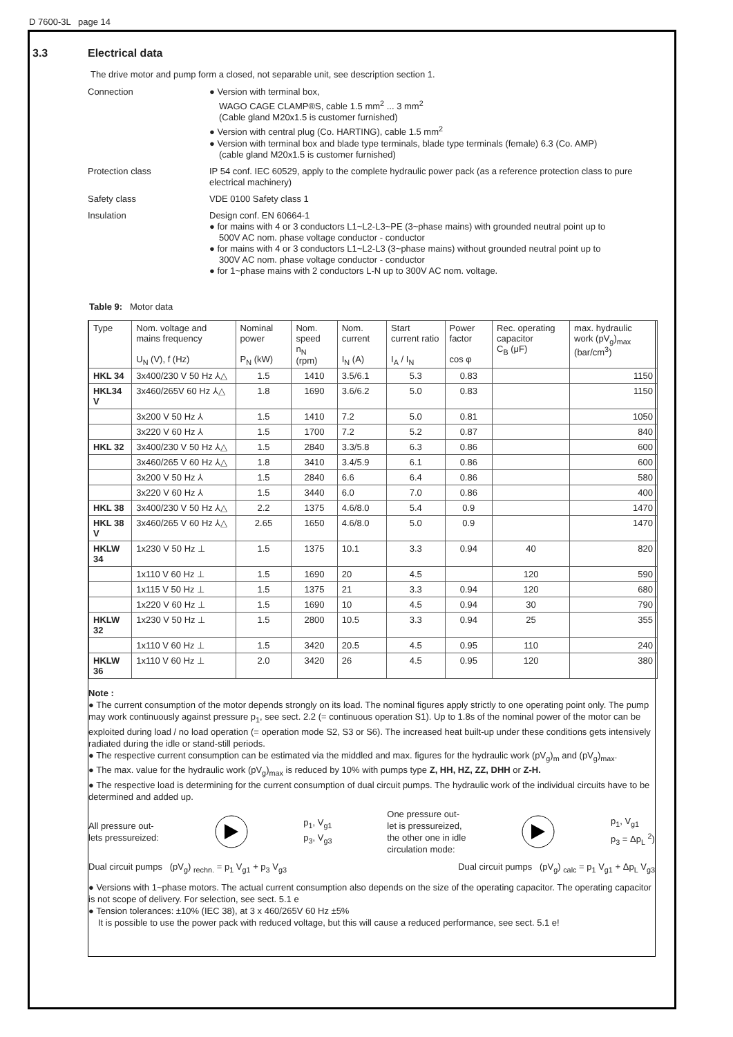D 7600-3L page 14
3.3 Electrical data
The drive motor and pump form a closed, not separable unit, see description section 1.
Connection
● Version with terminal box,
WAGO CAGE CLAMP®S, cable 1.5 mm<sup>2</sup> ... 3 mm<sup>2</sup>
(Cable gland M20x1.5 is customer furnished)
● Version with central plug (Co. HARTING), cable 1.5 mm<sup>2</sup>
● Version with terminal box and blade type terminals, blade type terminals (female) 6.3 (Co. AMP)
(cable gland M20x1.5 is customer furnished)
Protection class
IP 54 conf. IEC 60529, apply to the complete hydraulic power pack (as a reference protection class to pure electrical machinery)
Safety class
VDE 0100 Safety class 1
Insulation
Design conf. EN 60664-1
● for mains with 4 or 3 conductors L1~L2-L3~PE (3~phase mains) with grounded neutral point up to
500V AC nom. phase voltage conductor - conductor
● for mains with 4 or 3 conductors L1~L2-L3 (3~phase mains) without grounded neutral point up to
300V AC nom. phase voltage conductor - conductor
● for 1~phase mains with 2 conductors L-N up to 300V AC nom. voltage.
Table 9: Motor data
| Type | Nom. voltage and mains frequency U<sub>N</sub> (V), f (Hz) | Nominal power P<sub>N</sub> (kW) | Nom. speed n<sub>N</sub> (rpm) | Nom. current I<sub>N</sub> (A) | Start current ratio I<sub>A</sub> / I<sub>N</sub> | Power factor cos φ | Rec. operating capacitor C<sub>B</sub> (μF) | max. hydraulic work (pV<sub>g</sub>)<sub>max</sub> (bar/cm<sup>3</sup>) |
| --- | --- | --- | --- | --- | --- | --- | --- | --- |
| HKL 34 | 3x400/230 V 50 Hz ⅄△ | 1.5 | 1410 | 3.5/6.1 | 5.3 | 0.83 | | 1150 |
| HKL34 V | 3x460/265V 60 Hz ⅄△ | 1.8 | 1690 | 3.6/6.2 | 5.0 | 0.83 | | 1150 |
| | 3x200 V 50 Hz ⅄ | 1.5 | 1410 | 7.2 | 5.0 | 0.81 | | 1050 |
| | 3x220 V 60 Hz ⅄ | 1.5 | 1700 | 7.2 | 5.2 | 0.87 | | 840 |
| HKL 32 | 3x400/230 V 50 Hz ⅄△ | 1.5 | 2840 | 3.3/5.8 | 6.3 | 0.86 | | 600 |
| | 3x460/265 V 60 Hz ⅄△ | 1.8 | 3410 | 3.4/5.9 | 6.1 | 0.86 | | 600 |
| | 3x200 V 50 Hz ⅄ | 1.5 | 2840 | 6.6 | 6.4 | 0.86 | | 580 |
| | 3x220 V 60 Hz ⅄ | 1.5 | 3440 | 6.0 | 7.0 | 0.86 | | 400 |
| HKL 38 | 3x400/230 V 50 Hz ⅄△ | 2.2 | 1375 | 4.6/8.0 | 5.4 | 0.9 | | 1470 |
| HKL 38 V | 3x460/265 V 60 Hz ⅄△ | 2.65 | 1650 | 4.6/8.0 | 5.0 | 0.9 | | 1470 |
| HKLW 34 | 1x230 V 50 Hz ⊥ | 1.5 | 1375 | 10.1 | 3.3 | 0.94 | 40 | 820 |
| | 1x110 V 60 Hz ⊥ | 1.5 | 1690 | 20 | 4.5 | | 120 | 590 |
| | 1x115 V 50 Hz ⊥ | 1.5 | 1375 | 21 | 3.3 | 0.94 | 120 | 680 |
| | 1x220 V 60 Hz ⊥ | 1.5 | 1690 | 10 | 4.5 | 0.94 | 30 | 790 |
| HKLW 32 | 1x230 V 50 Hz ⊥ | 1.5 | 2800 | 10.5 | 3.3 | 0.94 | 25 | 355 |
| | 1x110 V 60 Hz ⊥ | 1.5 | 3420 | 20.5 | 4.5 | 0.95 | 110 | 240 |
| HKLW 36 | 1x110 V 60 Hz ⊥ | 2.0 | 3420 | 26 | 4.5 | 0.95 | 120 | 380 |
Note :
● The current consumption of the motor depends strongly on its load. The nominal figures apply strictly to one operating point only. The pump may work continuously against pressure p<sub>1</sub>, see sect. 2.2 (= continuous operation S1). Up to 1.8s of the nominal power of the motor can be exploited during load / no load operation (= operation mode S2, S3 or S6). The increased heat built-up under these conditions gets intensively radiated during the idle or stand-still periods.
● The respective current consumption can be estimated via the middled and max. figures for the hydraulic work (pV<sub>g</sub>)<sub>m</sub> and (pV<sub>g</sub>)<sub>max</sub>.
● The max. value for the hydraulic work (pV<sub>g</sub>)<sub>max</sub> is reduced by 10% with pumps type Z, HH, HZ, ZZ, DHH or Z-H.
● The respective load is determining for the current consumption of dual circuit pumps. The hydraulic work of the individual circuits have to be determined and added up.
All pressure out-
lets pressureized:
p<sub>1</sub>, V<sub>g1</sub>
p<sub>3</sub>, V<sub>g3</sub>
One pressure out-
let is pressureized,
the other one in idle
circulation mode:
p<sub>1</sub>, V<sub>g1</sub>
p<sub>3</sub> = Δp<sub>L</sub> <sup>2</sup>)
Dual circuit pumps (pV<sub>g</sub>) <sub>rechn.</sub> = p<sub>1</sub> V<sub>g1</sub> + p<sub>3</sub> V<sub>g3</sub> Dual circuit pumps (pV<sub>g</sub>) <sub>calc</sub> = p<sub>1</sub> V<sub>g1</sub> + Δp<sub>L</sub> V<sub>g3</sub>
● Versions with 1~phase motors. The actual current consumption also depends on the size of the operating capacitor. The operating capacitor is not scope of delivery. For selection, see sect. 5.1 e
● Tension tolerances: ±10% (IEC 38), at 3 x 460/265V 60 Hz ±5%
It is possible to use the power pack with reduced voltage, but this will cause a reduced performance, see sect. 5.1 e!